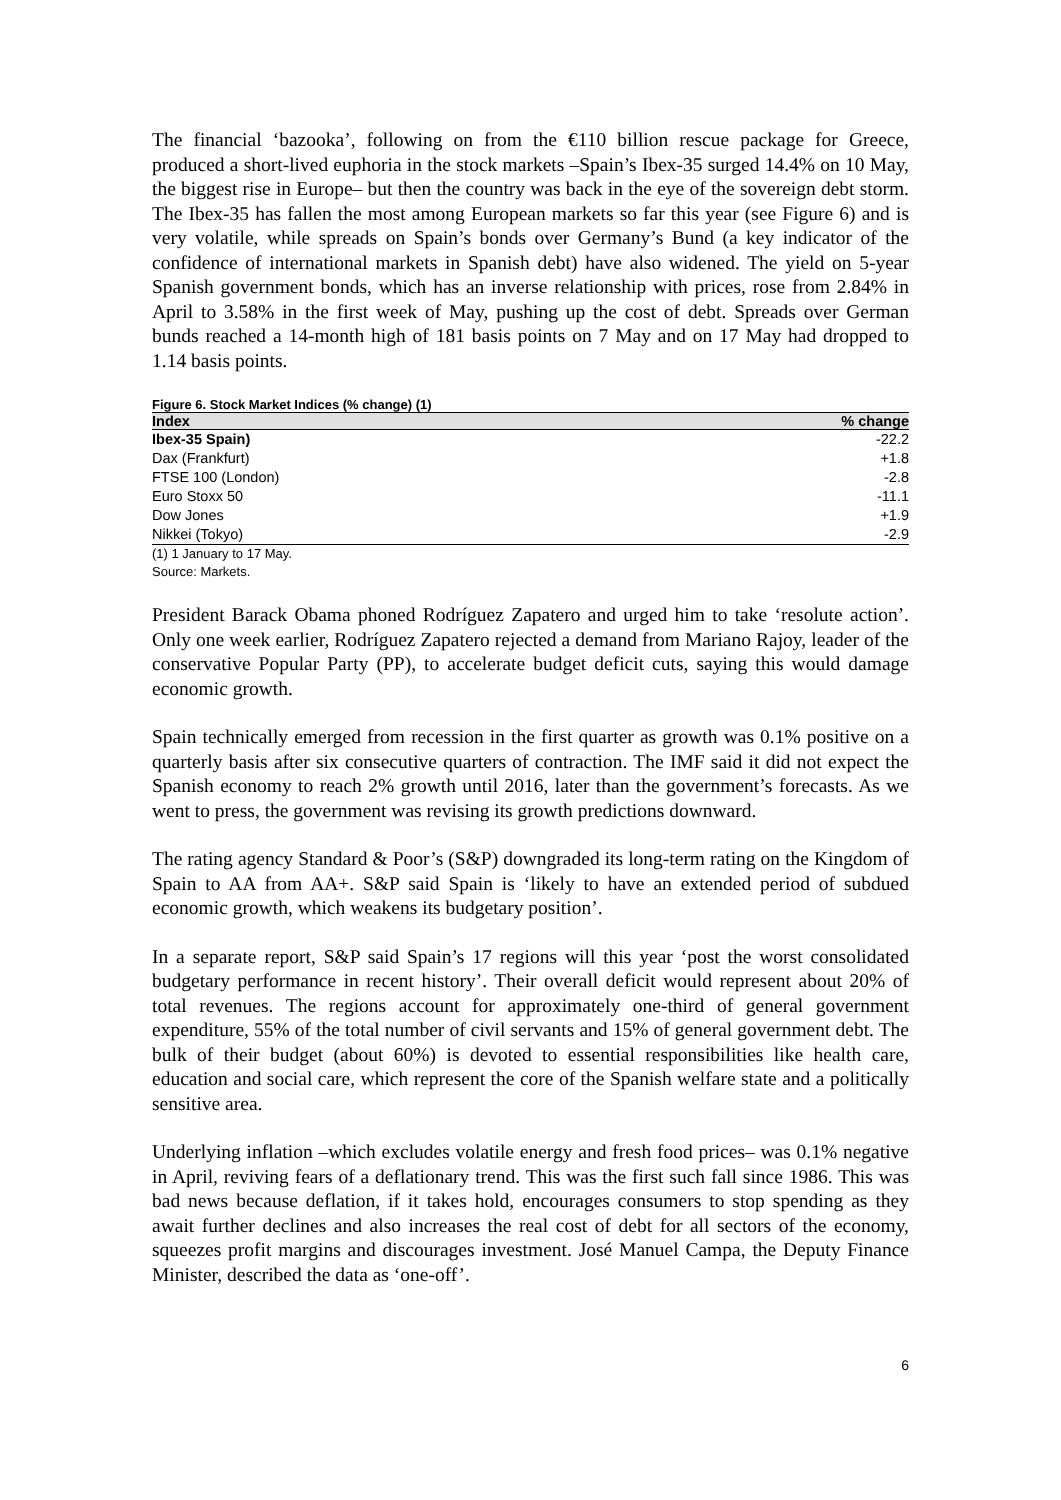The financial ‘bazooka’, following on from the €110 billion rescue package for Greece, produced a short-lived euphoria in the stock markets –Spain’s Ibex-35 surged 14.4% on 10 May, the biggest rise in Europe– but then the country was back in the eye of the sovereign debt storm. The Ibex-35 has fallen the most among European markets so far this year (see Figure 6) and is very volatile, while spreads on Spain’s bonds over Germany’s Bund (a key indicator of the confidence of international markets in Spanish debt) have also widened. The yield on 5-year Spanish government bonds, which has an inverse relationship with prices, rose from 2.84% in April to 3.58% in the first week of May, pushing up the cost of debt. Spreads over German bunds reached a 14-month high of 181 basis points on 7 May and on 17 May had dropped to 1.14 basis points.
Figure 6. Stock Market Indices (% change) (1)
| Index | % change |
| --- | --- |
| Ibex-35 Spain) | -22.2 |
| Dax (Frankfurt) | +1.8 |
| FTSE 100 (London) | -2.8 |
| Euro Stoxx 50 | -11.1 |
| Dow Jones | +1.9 |
| Nikkei (Tokyo) | -2.9 |
(1) 1 January to 17 May.
Source: Markets.
President Barack Obama phoned Rodríguez Zapatero and urged him to take ‘resolute action’. Only one week earlier, Rodríguez Zapatero rejected a demand from Mariano Rajoy, leader of the conservative Popular Party (PP), to accelerate budget deficit cuts, saying this would damage economic growth.
Spain technically emerged from recession in the first quarter as growth was 0.1% positive on a quarterly basis after six consecutive quarters of contraction. The IMF said it did not expect the Spanish economy to reach 2% growth until 2016, later than the government’s forecasts. As we went to press, the government was revising its growth predictions downward.
The rating agency Standard & Poor’s (S&P) downgraded its long-term rating on the Kingdom of Spain to AA from AA+. S&P said Spain is ‘likely to have an extended period of subdued economic growth, which weakens its budgetary position’.
In a separate report, S&P said Spain’s 17 regions will this year ‘post the worst consolidated budgetary performance in recent history’. Their overall deficit would represent about 20% of total revenues. The regions account for approximately one-third of general government expenditure, 55% of the total number of civil servants and 15% of general government debt. The bulk of their budget (about 60%) is devoted to essential responsibilities like health care, education and social care, which represent the core of the Spanish welfare state and a politically sensitive area.
Underlying inflation –which excludes volatile energy and fresh food prices– was 0.1% negative in April, reviving fears of a deflationary trend. This was the first such fall since 1986. This was bad news because deflation, if it takes hold, encourages consumers to stop spending as they await further declines and also increases the real cost of debt for all sectors of the economy, squeezes profit margins and discourages investment. José Manuel Campa, the Deputy Finance Minister, described the data as ‘one-off’.
6